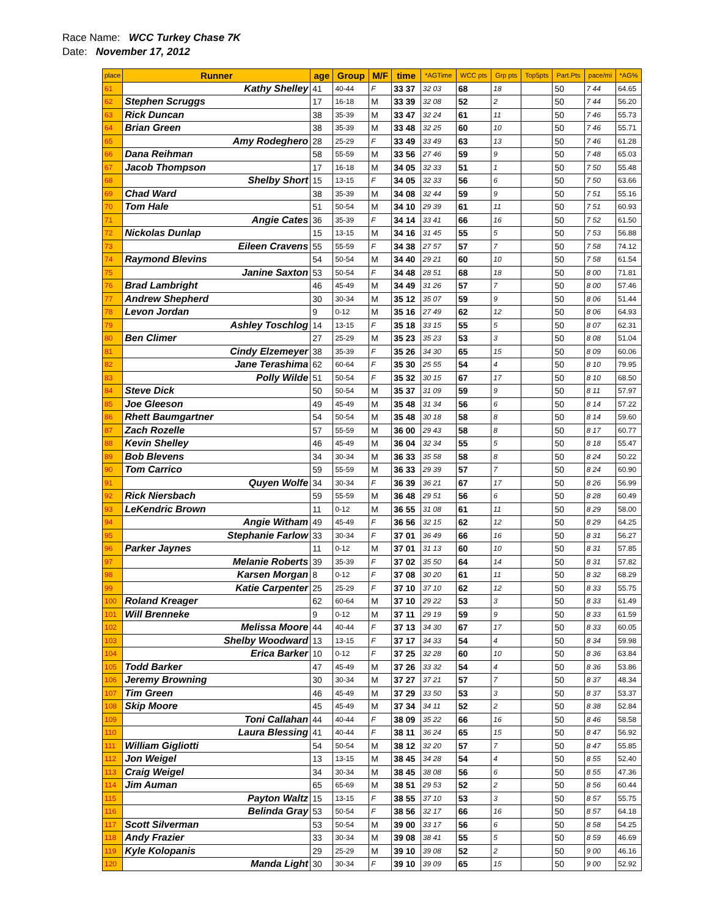Race Name: WCC Turkey Chase 7K
Date: November 17, 2012
| place | Runner | age | Group | M/F | time | *AGTime | WCC pts | Grp pts | Top5pts | Part.Pts | pace/mi | *AG% |
| --- | --- | --- | --- | --- | --- | --- | --- | --- | --- | --- | --- | --- |
| 61 | Kathy Shelley | 41 | 40-44 | F | 33 37 | 32 03 | 68 | 18 | | 50 | 7 44 | 64.65 |
| 62 | Stephen Scruggs | 17 | 16-18 | M | 33 39 | 32 08 | 52 | 2 | | 50 | 7 44 | 56.20 |
| 63 | Rick Duncan | 38 | 35-39 | M | 33 47 | 32 24 | 61 | 11 | | 50 | 7 46 | 55.73 |
| 64 | Brian Green | 38 | 35-39 | M | 33 48 | 32 25 | 60 | 10 | | 50 | 7 46 | 55.71 |
| 65 | Amy Rodeghero | 28 | 25-29 | F | 33 49 | 33 49 | 63 | 13 | | 50 | 7 46 | 61.28 |
| 66 | Dana Reihman | 58 | 55-59 | M | 33 56 | 27 46 | 59 | 9 | | 50 | 7 48 | 65.03 |
| 67 | Jacob Thompson | 17 | 16-18 | M | 34 05 | 32 33 | 51 | 1 | | 50 | 7 50 | 55.48 |
| 68 | Shelby Short | 15 | 13-15 | F | 34 05 | 32 33 | 56 | 6 | | 50 | 7 50 | 63.66 |
| 69 | Chad Ward | 38 | 35-39 | M | 34 08 | 32 44 | 59 | 9 | | 50 | 7 51 | 55.16 |
| 70 | Tom Hale | 51 | 50-54 | M | 34 10 | 29 39 | 61 | 11 | | 50 | 7 51 | 60.93 |
| 71 | Angie Cates | 36 | 35-39 | F | 34 14 | 33 41 | 66 | 16 | | 50 | 7 52 | 61.50 |
| 72 | Nickolas Dunlap | 15 | 13-15 | M | 34 16 | 31 45 | 55 | 5 | | 50 | 7 53 | 56.88 |
| 73 | Eileen Cravens | 55 | 55-59 | F | 34 38 | 27 57 | 57 | 7 | | 50 | 7 58 | 74.12 |
| 74 | Raymond Blevins | 54 | 50-54 | M | 34 40 | 29 21 | 60 | 10 | | 50 | 7 58 | 61.54 |
| 75 | Janine Saxton | 53 | 50-54 | F | 34 48 | 28 51 | 68 | 18 | | 50 | 8 00 | 71.81 |
| 76 | Brad Lambright | 46 | 45-49 | M | 34 49 | 31 26 | 57 | 7 | | 50 | 8 00 | 57.46 |
| 77 | Andrew Shepherd | 30 | 30-34 | M | 35 12 | 35 07 | 59 | 9 | | 50 | 8 06 | 51.44 |
| 78 | Levon Jordan | 9 | 0-12 | M | 35 16 | 27 49 | 62 | 12 | | 50 | 8 06 | 64.93 |
| 79 | Ashley Toschlog | 14 | 13-15 | F | 35 18 | 33 15 | 55 | 5 | | 50 | 8 07 | 62.31 |
| 80 | Ben Climer | 27 | 25-29 | M | 35 23 | 35 23 | 53 | 3 | | 50 | 8 08 | 51.04 |
| 81 | Cindy Elzemeyer | 38 | 35-39 | F | 35 26 | 34 30 | 65 | 15 | | 50 | 8 09 | 60.06 |
| 82 | Jane Terashima | 62 | 60-64 | F | 35 30 | 25 55 | 54 | 4 | | 50 | 8 10 | 79.95 |
| 83 | Polly Wilde | 51 | 50-54 | F | 35 32 | 30 15 | 67 | 17 | | 50 | 8 10 | 68.50 |
| 84 | Steve Dick | 50 | 50-54 | M | 35 37 | 31 09 | 59 | 9 | | 50 | 8 11 | 57.97 |
| 85 | Joe Gleeson | 49 | 45-49 | M | 35 48 | 31 34 | 56 | 6 | | 50 | 8 14 | 57.22 |
| 86 | Rhett Baumgartner | 54 | 50-54 | M | 35 48 | 30 18 | 58 | 8 | | 50 | 8 14 | 59.60 |
| 87 | Zach Rozelle | 57 | 55-59 | M | 36 00 | 29 43 | 58 | 8 | | 50 | 8 17 | 60.77 |
| 88 | Kevin Shelley | 46 | 45-49 | M | 36 04 | 32 34 | 55 | 5 | | 50 | 8 18 | 55.47 |
| 89 | Bob Blevens | 34 | 30-34 | M | 36 33 | 35 58 | 58 | 8 | | 50 | 8 24 | 50.22 |
| 90 | Tom Carrico | 59 | 55-59 | M | 36 33 | 29 39 | 57 | 7 | | 50 | 8 24 | 60.90 |
| 91 | Quyen Wolfe | 34 | 30-34 | F | 36 39 | 36 21 | 67 | 17 | | 50 | 8 26 | 56.99 |
| 92 | Rick Niersbach | 59 | 55-59 | M | 36 48 | 29 51 | 56 | 6 | | 50 | 8 28 | 60.49 |
| 93 | LeKendric Brown | 11 | 0-12 | M | 36 55 | 31 08 | 61 | 11 | | 50 | 8 29 | 58.00 |
| 94 | Angie Witham | 49 | 45-49 | F | 36 56 | 32 15 | 62 | 12 | | 50 | 8 29 | 64.25 |
| 95 | Stephanie Farlow | 33 | 30-34 | F | 37 01 | 36 49 | 66 | 16 | | 50 | 8 31 | 56.27 |
| 96 | Parker Jaynes | 11 | 0-12 | M | 37 01 | 31 13 | 60 | 10 | | 50 | 8 31 | 57.85 |
| 97 | Melanie Roberts | 39 | 35-39 | F | 37 02 | 35 50 | 64 | 14 | | 50 | 8 31 | 57.82 |
| 98 | Karsen Morgan | 8 | 0-12 | F | 37 08 | 30 20 | 61 | 11 | | 50 | 8 32 | 68.29 |
| 99 | Katie Carpenter | 25 | 25-29 | F | 37 10 | 37 10 | 62 | 12 | | 50 | 8 33 | 55.75 |
| 100 | Roland Kreager | 62 | 60-64 | M | 37 10 | 29 22 | 53 | 3 | | 50 | 8 33 | 61.49 |
| 101 | Will Brenneke | 9 | 0-12 | M | 37 11 | 29 19 | 59 | 9 | | 50 | 8 33 | 61.59 |
| 102 | Melissa Moore | 44 | 40-44 | F | 37 13 | 34 30 | 67 | 17 | | 50 | 8 33 | 60.05 |
| 103 | Shelby Woodward | 13 | 13-15 | F | 37 17 | 34 33 | 54 | 4 | | 50 | 8 34 | 59.98 |
| 104 | Erica Barker | 10 | 0-12 | F | 37 25 | 32 28 | 60 | 10 | | 50 | 8 36 | 63.84 |
| 105 | Todd Barker | 47 | 45-49 | M | 37 26 | 33 32 | 54 | 4 | | 50 | 8 36 | 53.86 |
| 106 | Jeremy Browning | 30 | 30-34 | M | 37 27 | 37 21 | 57 | 7 | | 50 | 8 37 | 48.34 |
| 107 | Tim Green | 46 | 45-49 | M | 37 29 | 33 50 | 53 | 3 | | 50 | 8 37 | 53.37 |
| 108 | Skip Moore | 45 | 45-49 | M | 37 34 | 34 11 | 52 | 2 | | 50 | 8 38 | 52.84 |
| 109 | Toni Callahan | 44 | 40-44 | F | 38 09 | 35 22 | 66 | 16 | | 50 | 8 46 | 58.58 |
| 110 | Laura Blessing | 41 | 40-44 | F | 38 11 | 36 24 | 65 | 15 | | 50 | 8 47 | 56.92 |
| 111 | William Gigliotti | 54 | 50-54 | M | 38 12 | 32 20 | 57 | 7 | | 50 | 8 47 | 55.85 |
| 112 | Jon Weigel | 13 | 13-15 | M | 38 45 | 34 28 | 54 | 4 | | 50 | 8 55 | 52.40 |
| 113 | Craig Weigel | 34 | 30-34 | M | 38 45 | 38 08 | 56 | 6 | | 50 | 8 55 | 47.36 |
| 114 | Jim Auman | 65 | 65-69 | M | 38 51 | 29 53 | 52 | 2 | | 50 | 8 56 | 60.44 |
| 115 | Payton Waltz | 15 | 13-15 | F | 38 55 | 37 10 | 53 | 3 | | 50 | 8 57 | 55.75 |
| 116 | Belinda Gray | 53 | 50-54 | F | 38 56 | 32 17 | 66 | 16 | | 50 | 8 57 | 64.18 |
| 117 | Scott Silverman | 53 | 50-54 | M | 39 00 | 33 17 | 56 | 6 | | 50 | 8 58 | 54.25 |
| 118 | Andy Frazier | 33 | 30-34 | M | 39 08 | 38 41 | 55 | 5 | | 50 | 8 59 | 46.69 |
| 119 | Kyle Kolopanis | 29 | 25-29 | M | 39 10 | 39 08 | 52 | 2 | | 50 | 9 00 | 46.16 |
| 120 | Manda Light | 30 | 30-34 | F | 39 10 | 39 09 | 65 | 15 | | 50 | 9 00 | 52.92 |